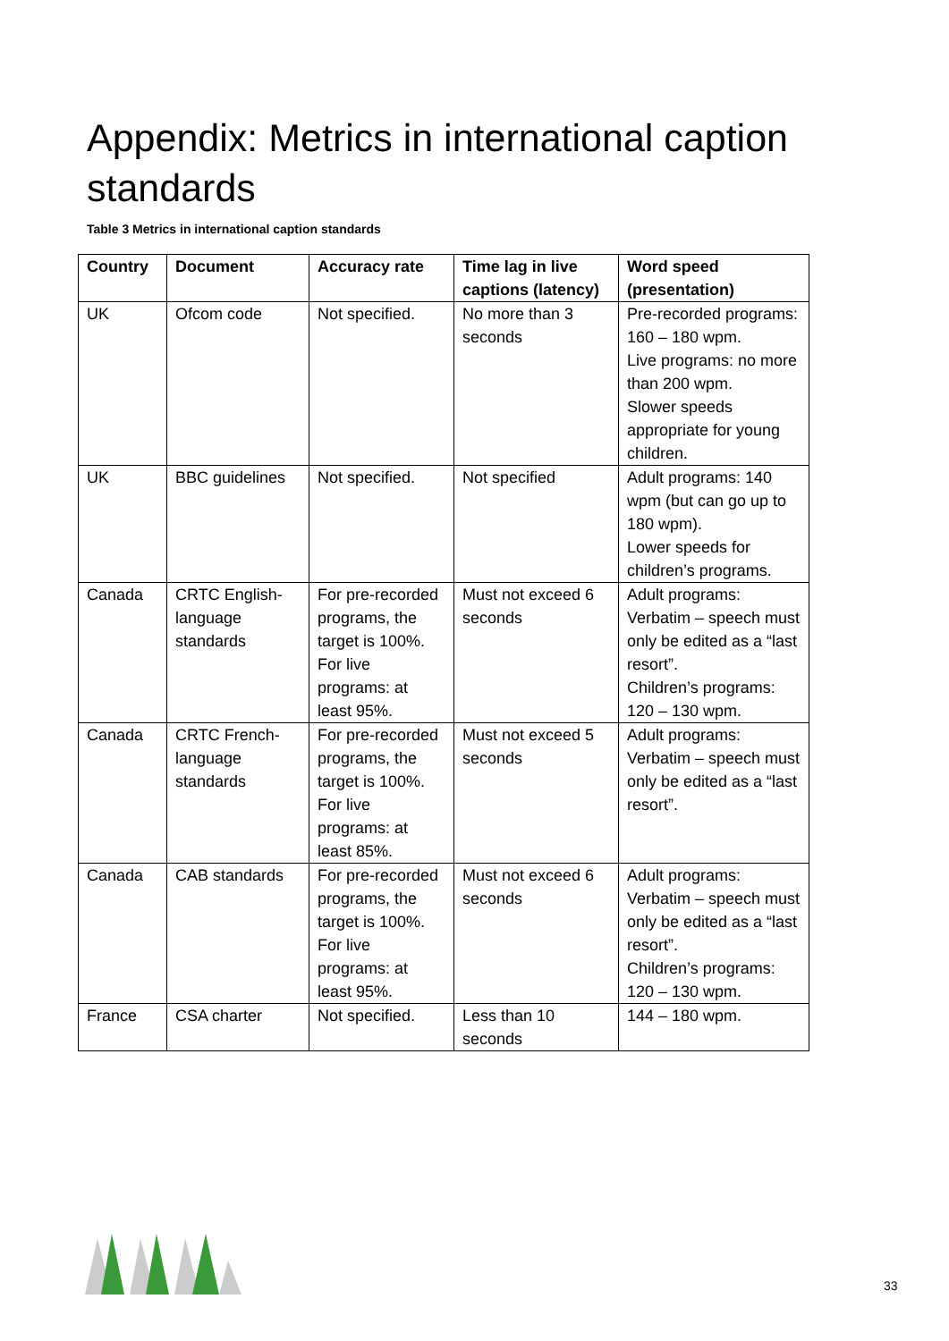Appendix: Metrics in international caption standards
Table 3 Metrics in international caption standards
| Country | Document | Accuracy rate | Time lag in live captions (latency) | Word speed (presentation) |
| --- | --- | --- | --- | --- |
| UK | Ofcom code | Not specified. | No more than 3 seconds | Pre-recorded programs: 160 – 180 wpm. Live programs: no more than 200 wpm. Slower speeds appropriate for young children. |
| UK | BBC guidelines | Not specified. | Not specified | Adult programs: 140 wpm (but can go up to 180 wpm). Lower speeds for children’s programs. |
| Canada | CRTC English-language standards | For pre-recorded programs, the target is 100%. For live programs: at least 95%. | Must not exceed 6 seconds | Adult programs: Verbatim – speech must only be edited as a “last resort”. Children’s programs: 120 – 130 wpm. |
| Canada | CRTC French-language standards | For pre-recorded programs, the target is 100%. For live programs: at least 85%. | Must not exceed 5 seconds | Adult programs: Verbatim – speech must only be edited as a “last resort”. |
| Canada | CAB standards | For pre-recorded programs, the target is 100%. For live programs: at least 95%. | Must not exceed 6 seconds | Adult programs: Verbatim – speech must only be edited as a “last resort”. Children’s programs: 120 – 130 wpm. |
| France | CSA charter | Not specified. | Less than 10 seconds | 144 – 180 wpm. |
33